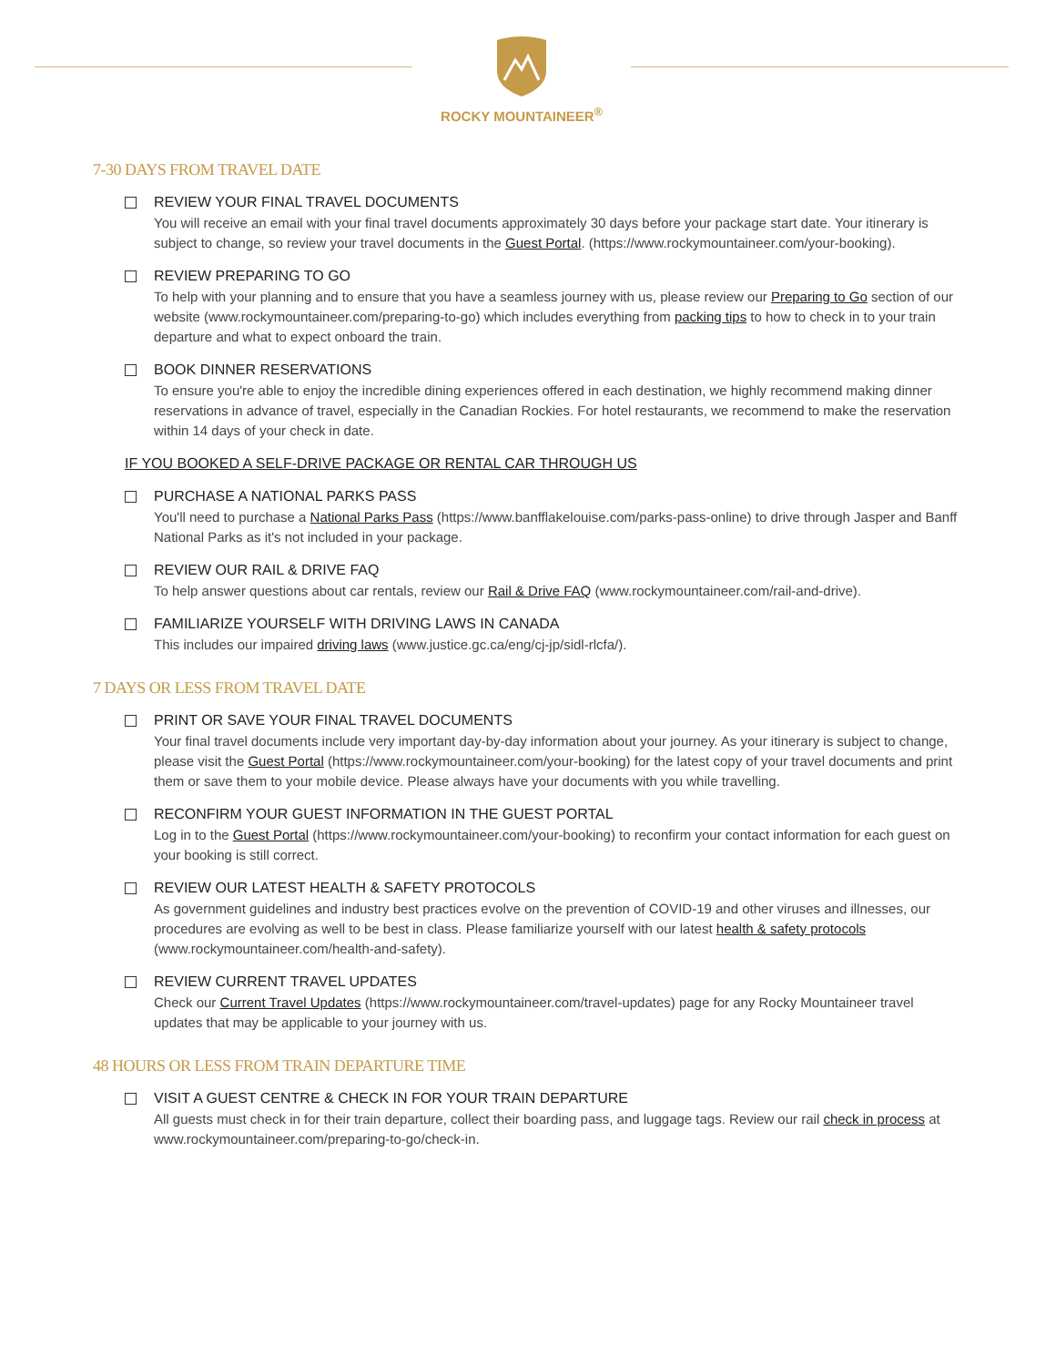ROCKY MOUNTAINEER<sup>®</sup>
7-30 DAYS FROM TRAVEL DATE
REVIEW YOUR FINAL TRAVEL DOCUMENTS
You will receive an email with your final travel documents approximately 30 days before your package start date. Your itinerary is subject to change, so review your travel documents in the Guest Portal. (https://www.rockymountaineer.com/your-booking).
REVIEW PREPARING TO GO
To help with your planning and to ensure that you have a seamless journey with us, please review our Preparing to Go section of our website (www.rockymountaineer.com/preparing-to-go) which includes everything from packing tips to how to check in to your train departure and what to expect onboard the train.
BOOK DINNER RESERVATIONS
To ensure you're able to enjoy the incredible dining experiences offered in each destination, we highly recommend making dinner reservations in advance of travel, especially in the Canadian Rockies. For hotel restaurants, we recommend to make the reservation within 14 days of your check in date.
IF YOU BOOKED A SELF-DRIVE PACKAGE OR RENTAL CAR THROUGH US
PURCHASE A NATIONAL PARKS PASS
You'll need to purchase a National Parks Pass (https://www.banfflakelouise.com/parks-pass-online) to drive through Jasper and Banff National Parks as it's not included in your package.
REVIEW OUR RAIL & DRIVE FAQ
To help answer questions about car rentals, review our Rail & Drive FAQ (www.rockymountaineer.com/rail-and-drive).
FAMILIARIZE YOURSELF WITH DRIVING LAWS IN CANADA
This includes our impaired driving laws (www.justice.gc.ca/eng/cj-jp/sidl-rlcfa/).
7 DAYS OR LESS FROM TRAVEL DATE
PRINT OR SAVE YOUR FINAL TRAVEL DOCUMENTS
Your final travel documents include very important day-by-day information about your journey. As your itinerary is subject to change, please visit the Guest Portal (https://www.rockymountaineer.com/your-booking) for the latest copy of your travel documents and print them or save them to your mobile device. Please always have your documents with you while travelling.
RECONFIRM YOUR GUEST INFORMATION IN THE GUEST PORTAL
Log in to the Guest Portal (https://www.rockymountaineer.com/your-booking) to reconfirm your contact information for each guest on your booking is still correct.
REVIEW OUR LATEST HEALTH & SAFETY PROTOCOLS
As government guidelines and industry best practices evolve on the prevention of COVID-19 and other viruses and illnesses, our procedures are evolving as well to be best in class. Please familiarize yourself with our latest health & safety protocols (www.rockymountaineer.com/health-and-safety).
REVIEW CURRENT TRAVEL UPDATES
Check our Current Travel Updates (https://www.rockymountaineer.com/travel-updates) page for any Rocky Mountaineer travel updates that may be applicable to your journey with us.
48 HOURS OR LESS FROM TRAIN DEPARTURE TIME
VISIT A GUEST CENTRE & CHECK IN FOR YOUR TRAIN DEPARTURE
All guests must check in for their train departure, collect their boarding pass, and luggage tags. Review our rail check in process at www.rockymountaineer.com/preparing-to-go/check-in.